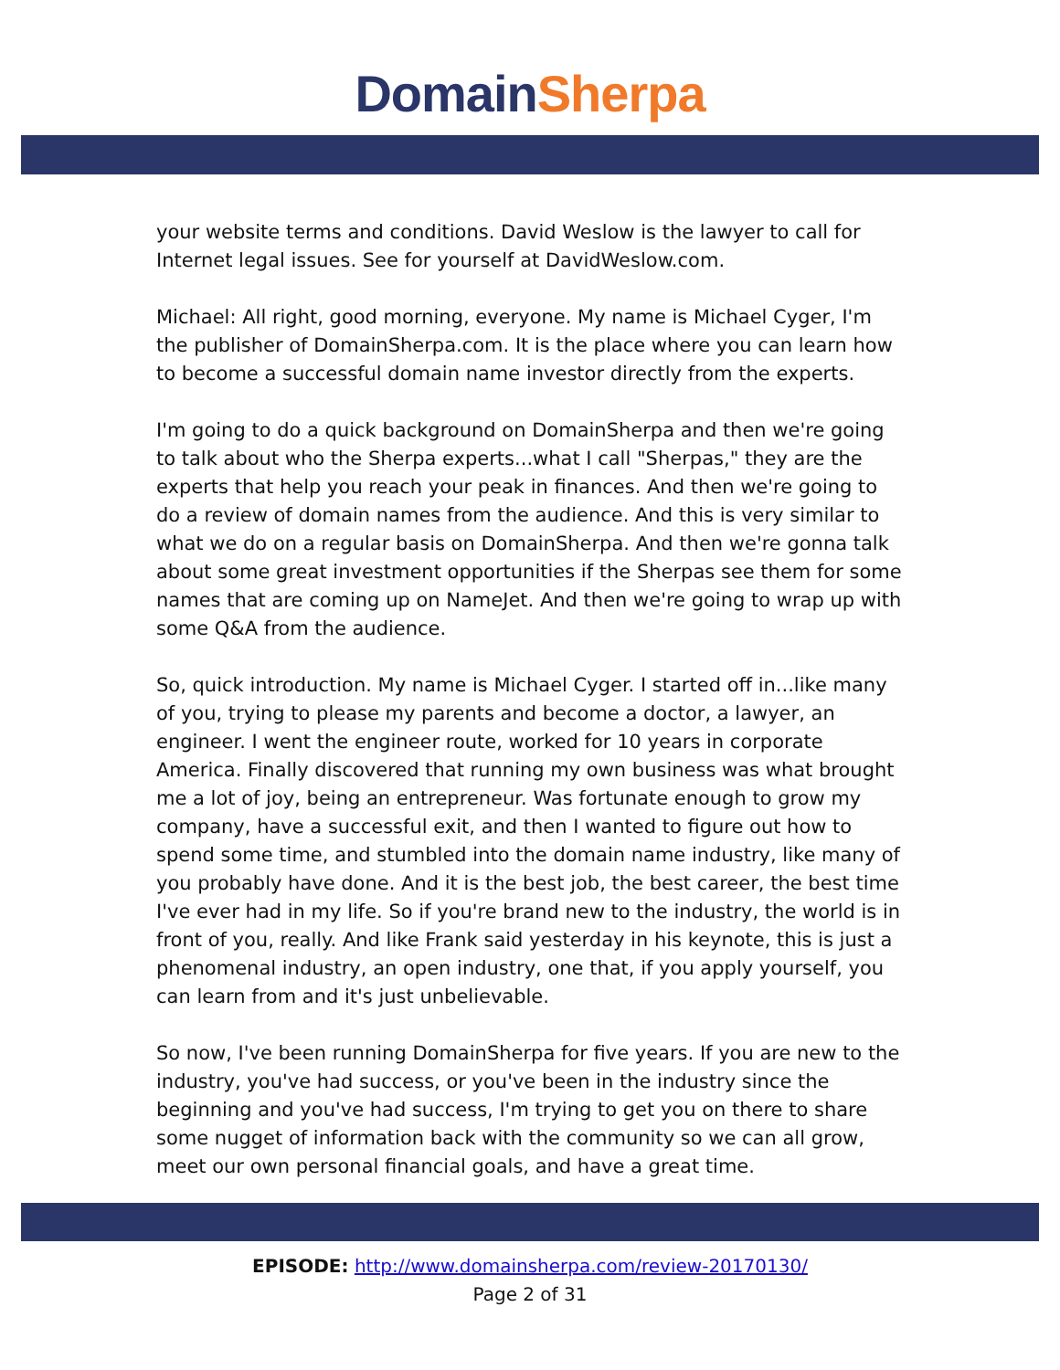Domain Sherpa
your website terms and conditions. David Weslow is the lawyer to call for Internet legal issues. See for yourself at DavidWeslow.com.
Michael: All right, good morning, everyone. My name is Michael Cyger, I'm the publisher of DomainSherpa.com. It is the place where you can learn how to become a successful domain name investor directly from the experts.
I'm going to do a quick background on DomainSherpa and then we're going to talk about who the Sherpa experts...what I call "Sherpas," they are the experts that help you reach your peak in finances. And then we're going to do a review of domain names from the audience. And this is very similar to what we do on a regular basis on DomainSherpa. And then we're gonna talk about some great investment opportunities if the Sherpas see them for some names that are coming up on NameJet. And then we're going to wrap up with some Q&A from the audience.
So, quick introduction. My name is Michael Cyger. I started off in...like many of you, trying to please my parents and become a doctor, a lawyer, an engineer. I went the engineer route, worked for 10 years in corporate America. Finally discovered that running my own business was what brought me a lot of joy, being an entrepreneur. Was fortunate enough to grow my company, have a successful exit, and then I wanted to figure out how to spend some time, and stumbled into the domain name industry, like many of you probably have done. And it is the best job, the best career, the best time I've ever had in my life. So if you're brand new to the industry, the world is in front of you, really. And like Frank said yesterday in his keynote, this is just a phenomenal industry, an open industry, one that, if you apply yourself, you can learn from and it's just unbelievable.
So now, I've been running DomainSherpa for five years. If you are new to the industry, you've had success, or you've been in the industry since the beginning and you've had success, I'm trying to get you on there to share some nugget of information back with the community so we can all grow, meet our own personal financial goals, and have a great time.
EPISODE: http://www.domainsherpa.com/review-20170130/
Page 2 of 31